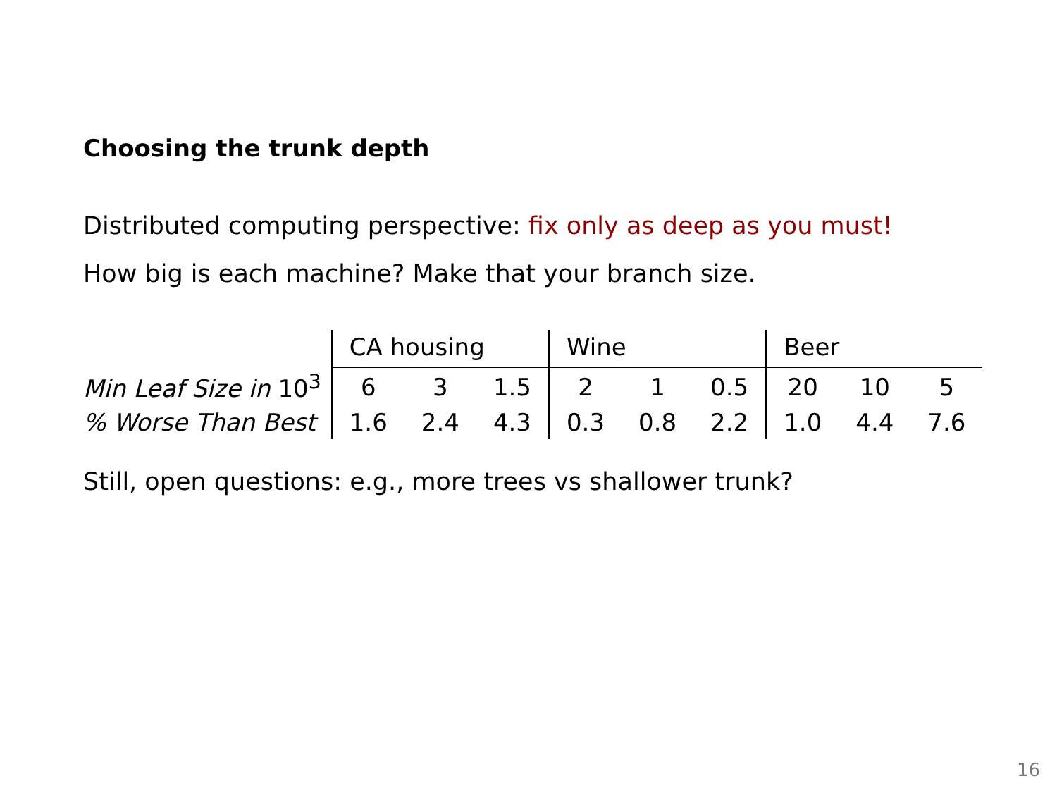Choosing the trunk depth
Distributed computing perspective: fix only as deep as you must!
How big is each machine? Make that your branch size.
| | CA housing | | | Wine | | | Beer | | |
| Min Leaf Size in 10<sup>3</sup> | 6 | 3 | 1.5 | 2 | 1 | 0.5 | 20 | 10 | 5 |
| % Worse Than Best | 1.6 | 2.4 | 4.3 | 0.3 | 0.8 | 2.2 | 1.0 | 4.4 | 7.6 |
Still, open questions: e.g., more trees vs shallower trunk?
16